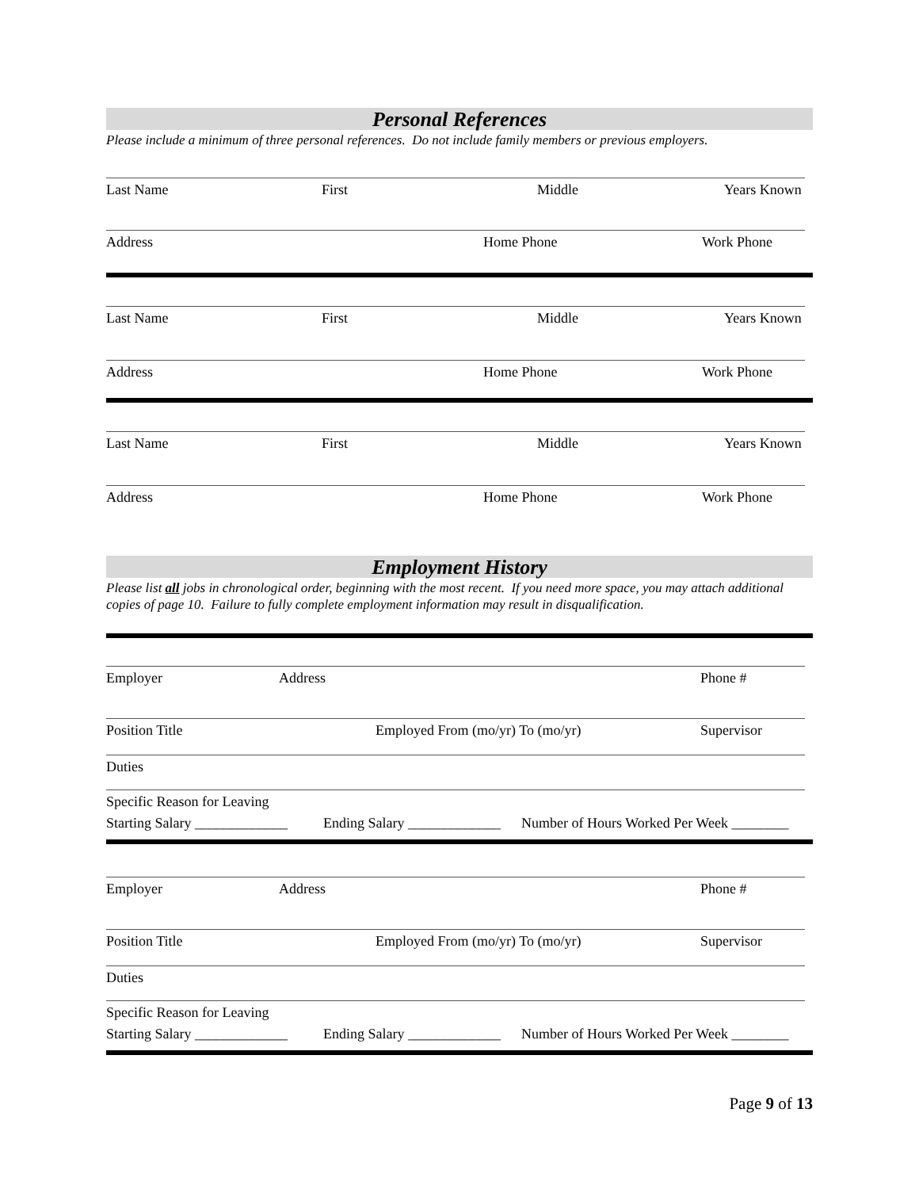Personal References
Please include a minimum of three personal references. Do not include family members or previous employers.
Last Name First Middle Years Known
Address Home Phone Work Phone
Last Name First Middle Years Known
Address Home Phone Work Phone
Last Name First Middle Years Known
Address Home Phone Work Phone
Employment History
Please list all jobs in chronological order, beginning with the most recent. If you need more space, you may attach additional copies of page 10. Failure to fully complete employment information may result in disqualification.
Employer Address Phone #
Position Title Employed From (mo/yr) To (mo/yr) Supervisor
Duties
Specific Reason for Leaving
Starting Salary _____________ Ending Salary _____________ Number of Hours Worked Per Week ________
Employer Address Phone #
Position Title Employed From (mo/yr) To (mo/yr) Supervisor
Duties
Specific Reason for Leaving
Starting Salary _____________ Ending Salary _____________ Number of Hours Worked Per Week ________
Page 9 of 13